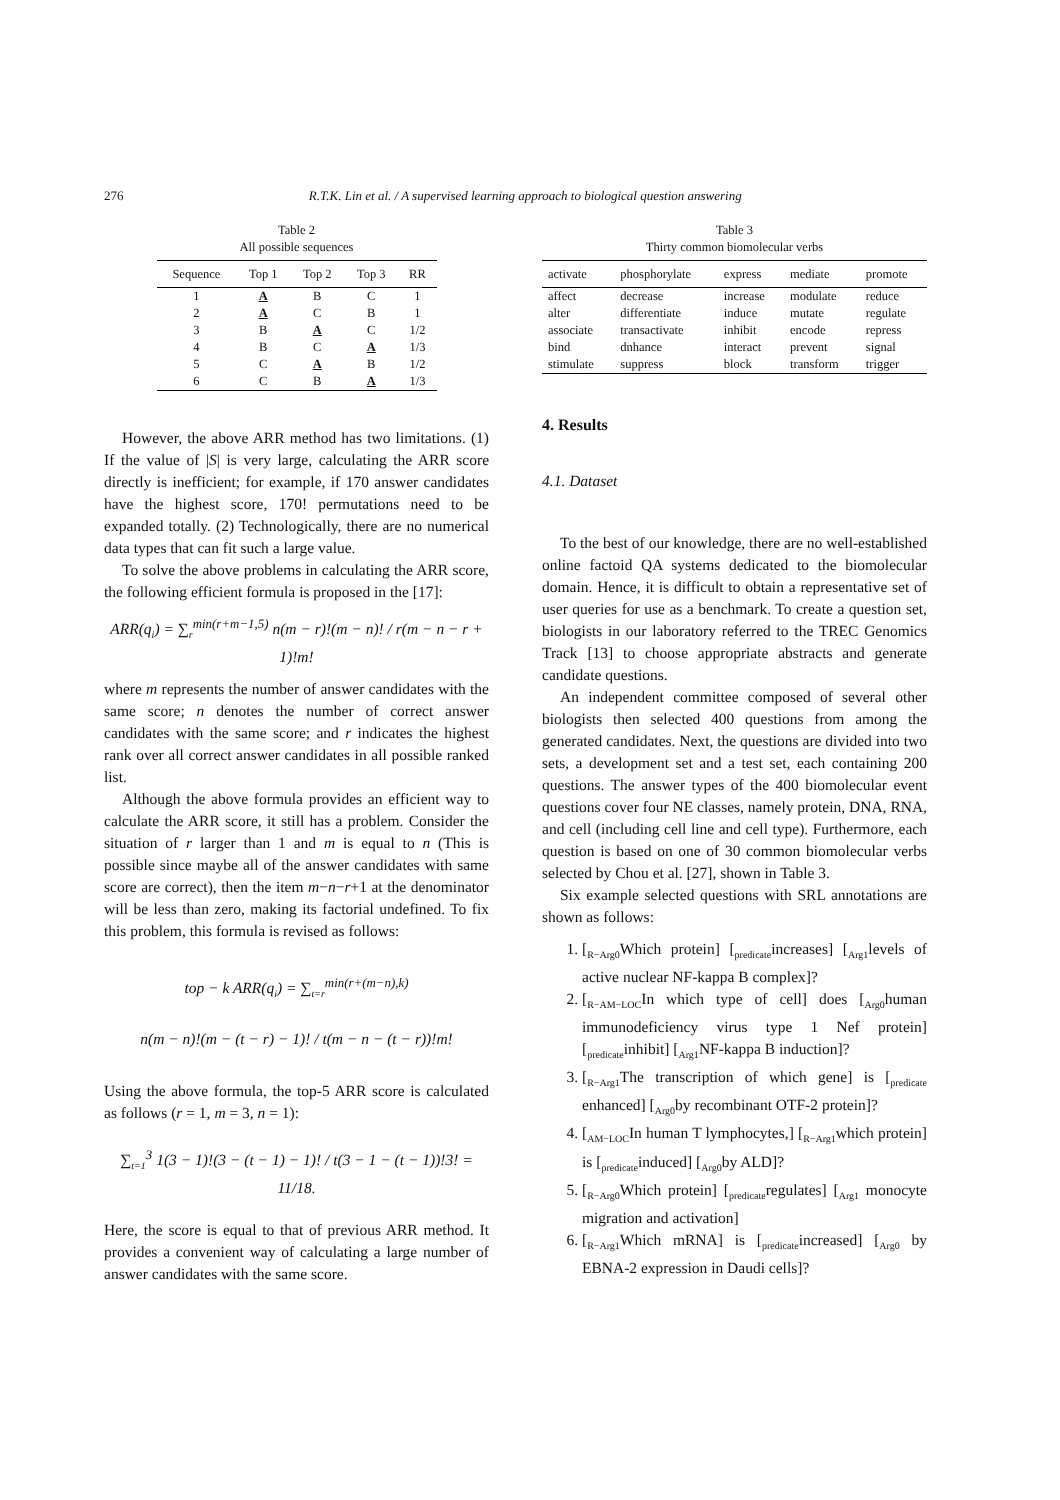276 R.T.K. Lin et al. / A supervised learning approach to biological question answering
Table 2
All possible sequences
| Sequence | Top 1 | Top 2 | Top 3 | RR |
| --- | --- | --- | --- | --- |
| 1 | A | B | C | 1 |
| 2 | A | C | B | 1 |
| 3 | B | A | C | 1/2 |
| 4 | B | C | A | 1/3 |
| 5 | C | A | B | 1/2 |
| 6 | C | B | A | 1/3 |
However, the above ARR method has two limitations. (1) If the value of |S| is very large, calculating the ARR score directly is inefficient; for example, if 170 answer candidates have the highest score, 170! permutations need to be expanded totally. (2) Technologically, there are no numerical data types that can fit such a large value.
To solve the above problems in calculating the ARR score, the following efficient formula is proposed in the [17]:
ARR(q<sub>i</sub>) = ∑<sub>r</sub><sup>min(r+m−1,5)</sup> n(m − r)!(m − n)! / r(m − n − r + 1)!m!
where m represents the number of answer candidates with the same score; n denotes the number of correct answer candidates with the same score; and r indicates the highest rank over all correct answer candidates in all possible ranked list.
Although the above formula provides an efficient way to calculate the ARR score, it still has a problem. Consider the situation of r larger than 1 and m is equal to n (This is possible since maybe all of the answer candidates with same score are correct), then the item m−n−r+1 at the denominator will be less than zero, making its factorial undefined. To fix this problem, this formula is revised as follows:
top − k ARR(q<sub>i</sub>) = ∑<sub>t=r</sub><sup>min(r+(m−n),k)</sup>
n(m − n)!(m − (t − r) − 1)! / t(m − n − (t − r))!m!
Using the above formula, the top-5 ARR score is calculated as follows (r = 1, m = 3, n = 1):
∑<sub>t=1</sub><sup>3</sup> 1(3 − 1)!(3 − (t − 1) − 1)! / t(3 − 1 − (t − 1))!3! = 11/18.
Here, the score is equal to that of previous ARR method. It provides a convenient way of calculating a large number of answer candidates with the same score.
Table 3
Thirty common biomolecular verbs
| activate | phosphorylate | express | mediate | promote |
| --- | --- | --- | --- | --- |
| affect | decrease | increase | modulate | reduce |
| alter | differentiate | induce | mutate | regulate |
| associate | transactivate | inhibit | encode | repress |
| bind | dnhance | interact | prevent | signal |
| stimulate | suppress | block | transform | trigger |
4. Results
4.1. Dataset
To the best of our knowledge, there are no well-established online factoid QA systems dedicated to the biomolecular domain. Hence, it is difficult to obtain a representative set of user queries for use as a benchmark. To create a question set, biologists in our laboratory referred to the TREC Genomics Track [13] to choose appropriate abstracts and generate candidate questions.
An independent committee composed of several other biologists then selected 400 questions from among the generated candidates. Next, the questions are divided into two sets, a development set and a test set, each containing 200 questions. The answer types of the 400 biomolecular event questions cover four NE classes, namely protein, DNA, RNA, and cell (including cell line and cell type). Furthermore, each question is based on one of 30 common biomolecular verbs selected by Chou et al. [27], shown in Table 3.
Six example selected questions with SRL annotations are shown as follows:
1. [<sub>R−Arg0</sub>Which protein] [<sub>predicate</sub>increases] [<sub>Arg1</sub>levels of active nuclear NF-kappa B complex]?
2. [<sub>R−AM−LOC</sub>In which type of cell] does [<sub>Arg0</sub>human immunodeficiency virus type 1 Nef protein] [<sub>predicate</sub>inhibit] [<sub>Arg1</sub>NF-kappa B induction]?
3. [<sub>R−Arg1</sub>The transcription of which gene] is [<sub>predicate</sub> enhanced] [<sub>Arg0</sub>by recombinant OTF-2 protein]?
4. [<sub>AM−LOC</sub>In human T lymphocytes,] [<sub>R−Arg1</sub>which protein] is [<sub>predicate</sub>induced] [<sub>Arg0</sub>by ALD]?
5. [<sub>R−Arg0</sub>Which protein] [<sub>predicate</sub>regulates] [<sub>Arg1</sub> monocyte migration and activation]
6. [<sub>R−Arg1</sub>Which mRNA] is [<sub>predicate</sub>increased] [<sub>Arg0</sub> by EBNA-2 expression in Daudi cells]?